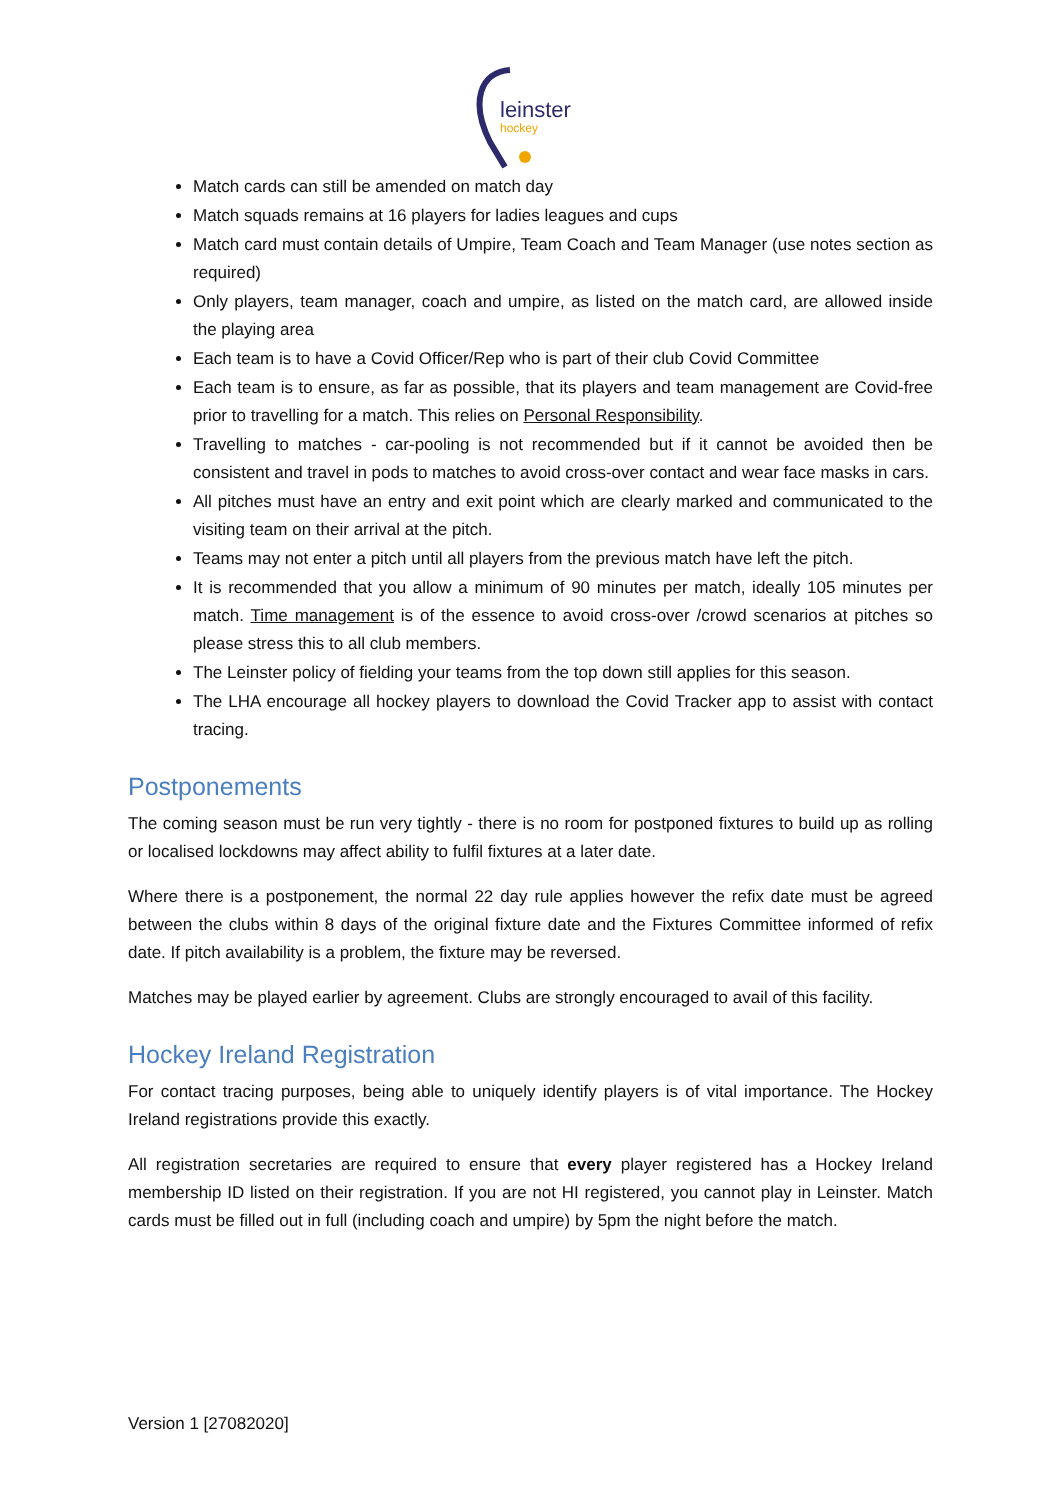leinster
hockey
Match cards can still be amended on match day
Match squads remains at 16 players for ladies leagues and cups
Match card must contain details of Umpire, Team Coach and Team Manager (use notes section as required)
Only players, team manager, coach and umpire, as listed on the match card, are allowed inside the playing area
Each team is to have a Covid Officer/Rep who is part of their club Covid Committee
Each team is to ensure, as far as possible, that its players and team management are Covid-free prior to travelling for a match. This relies on Personal Responsibility.
Travelling to matches - car-pooling is not recommended but if it cannot be avoided then be consistent and travel in pods to matches to avoid cross-over contact and wear face masks in cars.
All pitches must have an entry and exit point which are clearly marked and communicated to the visiting team on their arrival at the pitch.
Teams may not enter a pitch until all players from the previous match have left the pitch.
It is recommended that you allow a minimum of 90 minutes per match, ideally 105 minutes per match. Time management is of the essence to avoid cross-over /crowd scenarios at pitches so please stress this to all club members.
The Leinster policy of fielding your teams from the top down still applies for this season.
The LHA encourage all hockey players to download the Covid Tracker app to assist with contact tracing.
Postponements
The coming season must be run very tightly - there is no room for postponed fixtures to build up as rolling or localised lockdowns may affect ability to fulfil fixtures at a later date.
Where there is a postponement, the normal 22 day rule applies however the refix date must be agreed between the clubs within 8 days of the original fixture date and the Fixtures Committee informed of refix date. If pitch availability is a problem, the fixture may be reversed.
Matches may be played earlier by agreement. Clubs are strongly encouraged to avail of this facility.
Hockey Ireland Registration
For contact tracing purposes, being able to uniquely identify players is of vital importance. The Hockey Ireland registrations provide this exactly.
All registration secretaries are required to ensure that every player registered has a Hockey Ireland membership ID listed on their registration. If you are not HI registered, you cannot play in Leinster. Match cards must be filled out in full (including coach and umpire) by 5pm the night before the match.
Version 1 [27082020]